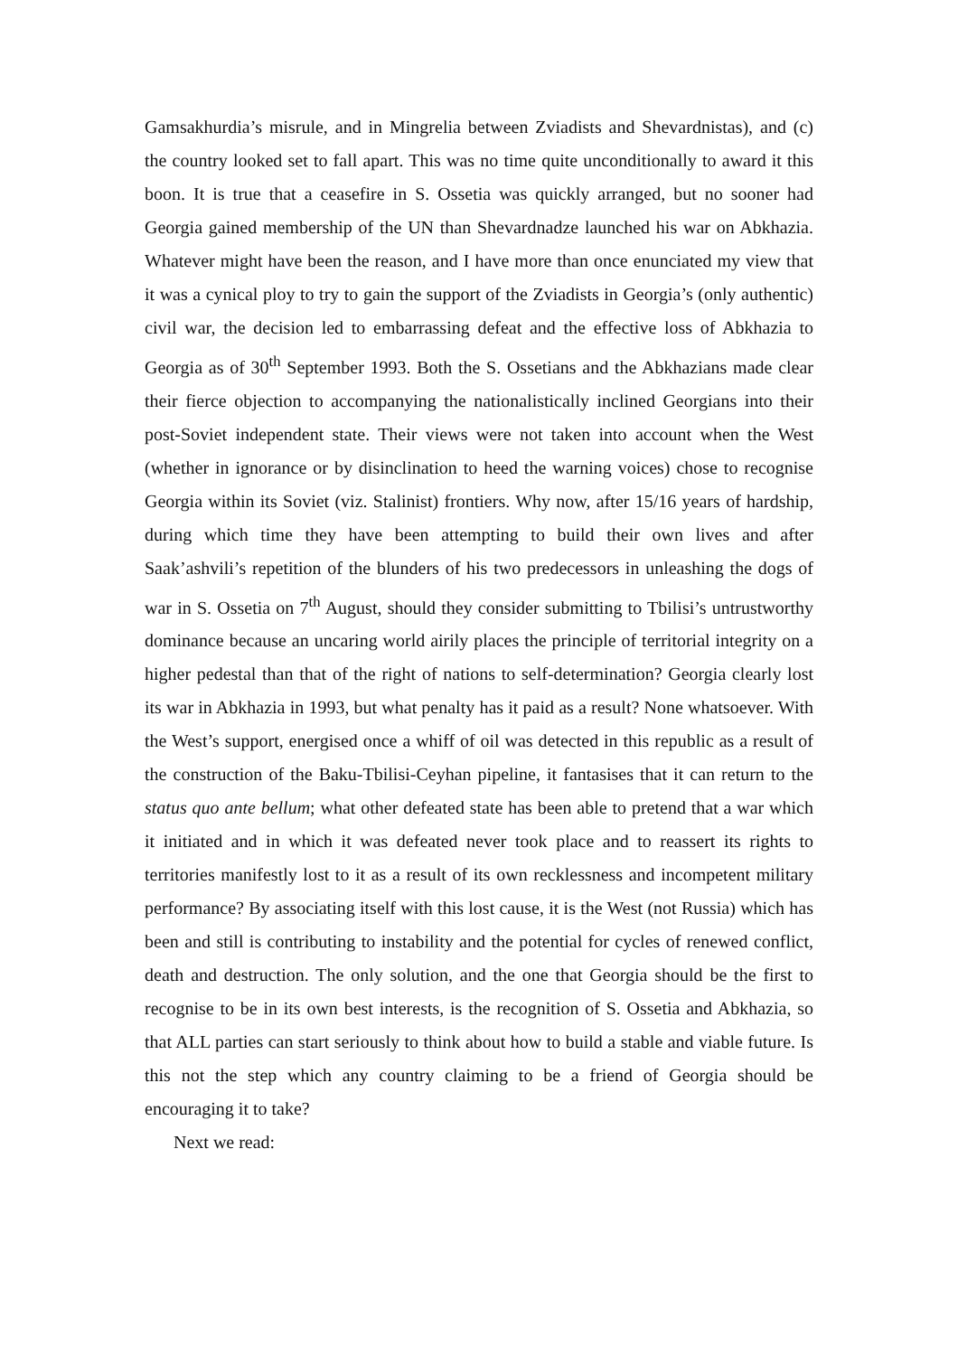Gamsakhurdia’s misrule, and in Mingrelia between Zviadists and Shevardnistas), and (c) the country looked set to fall apart. This was no time quite unconditionally to award it this boon. It is true that a ceasefire in S. Ossetia was quickly arranged, but no sooner had Georgia gained membership of the UN than Shevardnadze launched his war on Abkhazia. Whatever might have been the reason, and I have more than once enunciated my view that it was a cynical ploy to try to gain the support of the Zviadists in Georgia’s (only authentic) civil war, the decision led to embarrassing defeat and the effective loss of Abkhazia to Georgia as of 30<sup>th</sup> September 1993. Both the S. Ossetians and the Abkhazians made clear their fierce objection to accompanying the nationalistically inclined Georgians into their post-Soviet independent state. Their views were not taken into account when the West (whether in ignorance or by disinclination to heed the warning voices) chose to recognise Georgia within its Soviet (viz. Stalinist) frontiers. Why now, after 15/16 years of hardship, during which time they have been attempting to build their own lives and after Saak’ashvili’s repetition of the blunders of his two predecessors in unleashing the dogs of war in S. Ossetia on 7<sup>th</sup> August, should they consider submitting to Tbilisi’s untrustworthy dominance because an uncaring world airily places the principle of territorial integrity on a higher pedestal than that of the right of nations to self-determination? Georgia clearly lost its war in Abkhazia in 1993, but what penalty has it paid as a result? None whatsoever. With the West’s support, energised once a whiff of oil was detected in this republic as a result of the construction of the Baku-Tbilisi-Ceyhan pipeline, it fantasises that it can return to the status quo ante bellum; what other defeated state has been able to pretend that a war which it initiated and in which it was defeated never took place and to reassert its rights to territories manifestly lost to it as a result of its own recklessness and incompetent military performance? By associating itself with this lost cause, it is the West (not Russia) which has been and still is contributing to instability and the potential for cycles of renewed conflict, death and destruction. The only solution, and the one that Georgia should be the first to recognise to be in its own best interests, is the recognition of S. Ossetia and Abkhazia, so that ALL parties can start seriously to think about how to build a stable and viable future. Is this not the step which any country claiming to be a friend of Georgia should be encouraging it to take?
Next we read: